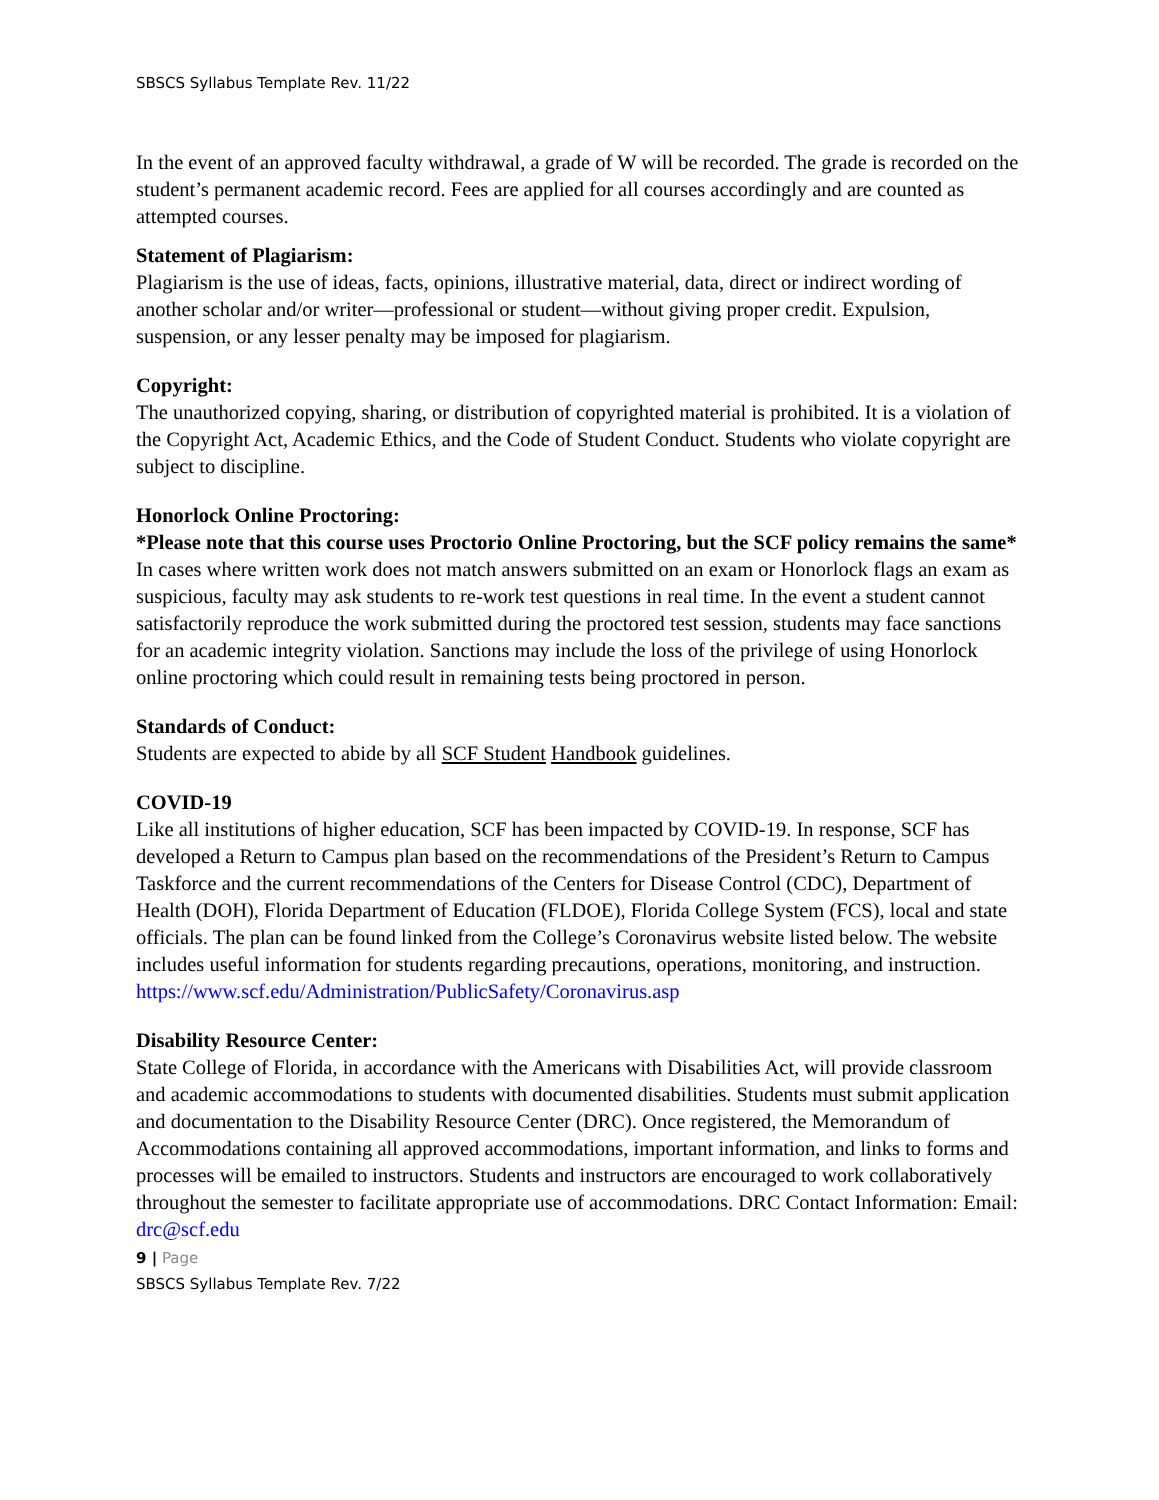SBSCS Syllabus Template Rev. 11/22
In the event of an approved faculty withdrawal, a grade of W will be recorded. The grade is recorded on the student’s permanent academic record. Fees are applied for all courses accordingly and are counted as attempted courses.
Statement of Plagiarism:
Plagiarism is the use of ideas, facts, opinions, illustrative material, data, direct or indirect wording of another scholar and/or writer—professional or student—without giving proper credit. Expulsion, suspension, or any lesser penalty may be imposed for plagiarism.
Copyright:
The unauthorized copying, sharing, or distribution of copyrighted material is prohibited. It is a violation of the Copyright Act, Academic Ethics, and the Code of Student Conduct. Students who violate copyright are subject to discipline.
Honorlock Online Proctoring:
*Please note that this course uses Proctorio Online Proctoring, but the SCF policy remains the same*
In cases where written work does not match answers submitted on an exam or Honorlock flags an exam as suspicious, faculty may ask students to re-work test questions in real time. In the event a student cannot satisfactorily reproduce the work submitted during the proctored test session, students may face sanctions for an academic integrity violation. Sanctions may include the loss of the privilege of using Honorlock online proctoring which could result in remaining tests being proctored in person.
Standards of Conduct:
Students are expected to abide by all SCF Student Handbook guidelines.
COVID-19
Like all institutions of higher education, SCF has been impacted by COVID-19. In response, SCF has developed a Return to Campus plan based on the recommendations of the President’s Return to Campus Taskforce and the current recommendations of the Centers for Disease Control (CDC), Department of Health (DOH), Florida Department of Education (FLDOE), Florida College System (FCS), local and state officials. The plan can be found linked from the College’s Coronavirus website listed below. The website includes useful information for students regarding precautions, operations, monitoring, and instruction.
https://www.scf.edu/Administration/PublicSafety/Coronavirus.asp
Disability Resource Center:
State College of Florida, in accordance with the Americans with Disabilities Act, will provide classroom and academic accommodations to students with documented disabilities. Students must submit application and documentation to the Disability Resource Center (DRC). Once registered, the Memorandum of Accommodations containing all approved accommodations, important information, and links to forms and processes will be emailed to instructors. Students and instructors are encouraged to work collaboratively throughout the semester to facilitate appropriate use of accommodations. DRC Contact Information: Email: drc@scf.edu
9 | Page
SBSCS Syllabus Template Rev. 7/22